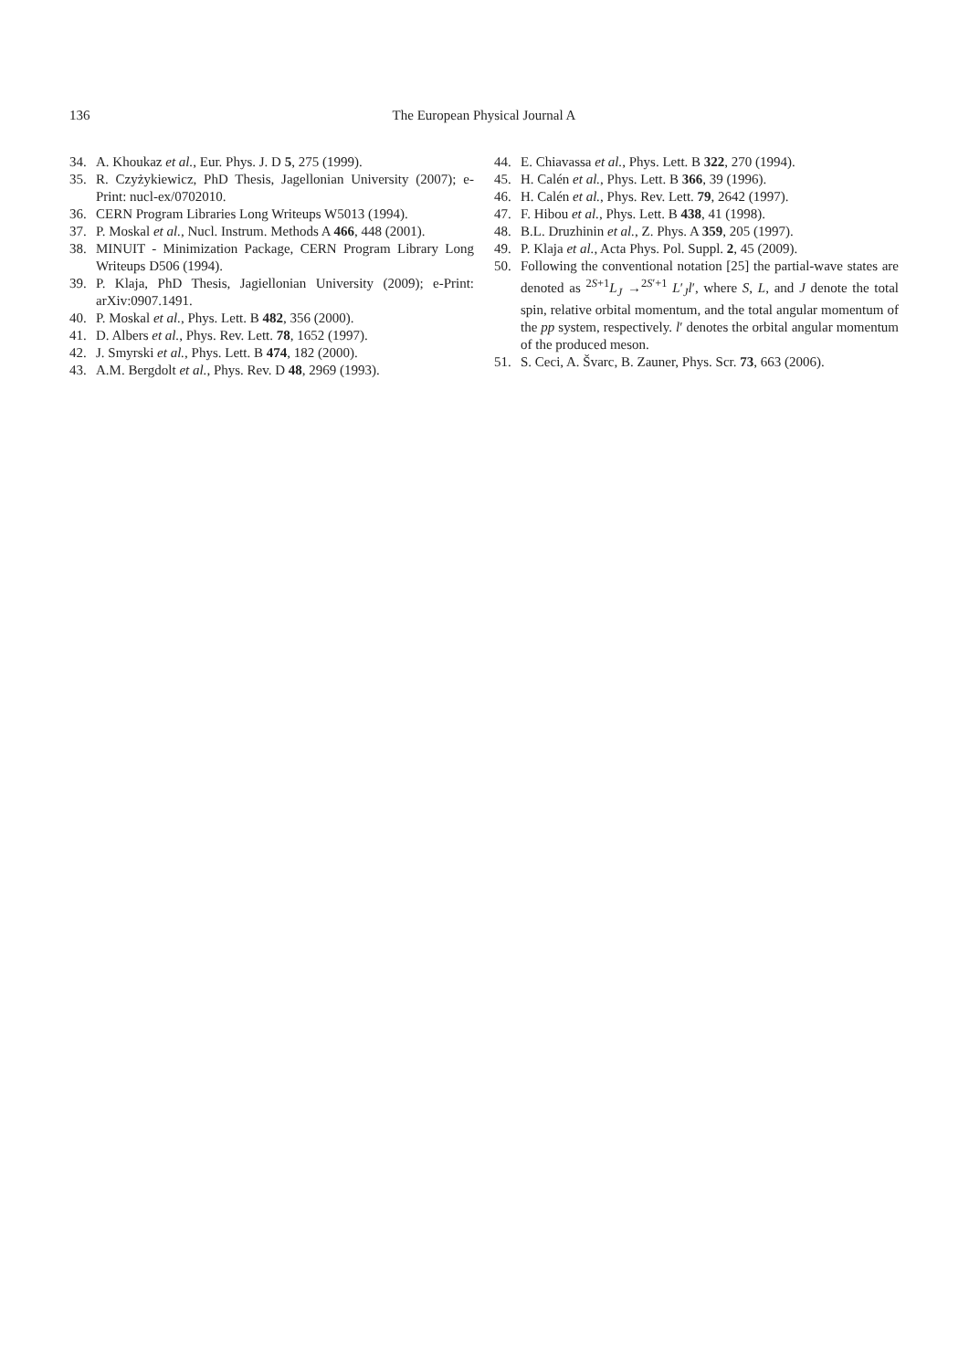136 The European Physical Journal A
34. A. Khoukaz et al., Eur. Phys. J. D 5, 275 (1999).
35. R. Czyżykiewicz, PhD Thesis, Jagellonian University (2007); e-Print: nucl-ex/0702010.
36. CERN Program Libraries Long Writeups W5013 (1994).
37. P. Moskal et al., Nucl. Instrum. Methods A 466, 448 (2001).
38. MINUIT - Minimization Package, CERN Program Library Long Writeups D506 (1994).
39. P. Klaja, PhD Thesis, Jagiellonian University (2009); e-Print: arXiv:0907.1491.
40. P. Moskal et al., Phys. Lett. B 482, 356 (2000).
41. D. Albers et al., Phys. Rev. Lett. 78, 1652 (1997).
42. J. Smyrski et al., Phys. Lett. B 474, 182 (2000).
43. A.M. Bergdolt et al., Phys. Rev. D 48, 2969 (1993).
44. E. Chiavassa et al., Phys. Lett. B 322, 270 (1994).
45. H. Calén et al., Phys. Lett. B 366, 39 (1996).
46. H. Calén et al., Phys. Rev. Lett. 79, 2642 (1997).
47. F. Hibou et al., Phys. Lett. B 438, 41 (1998).
48. B.L. Druzhinin et al., Z. Phys. A 359, 205 (1997).
49. P. Klaja et al., Acta Phys. Pol. Suppl. 2, 45 (2009).
50. Following the conventional notation [25] the partial-wave states are denoted as <sup>2S+1</sup>L<sub>J</sub> →<sup>2S′+1</sup> L′<sub>J</sub>l′, where S, L, and J denote the total spin, relative orbital momentum, and the total angular momentum of the pp system, respectively. l′ denotes the orbital angular momentum of the produced meson.
51. S. Ceci, A. Švarc, B. Zauner, Phys. Scr. 73, 663 (2006).